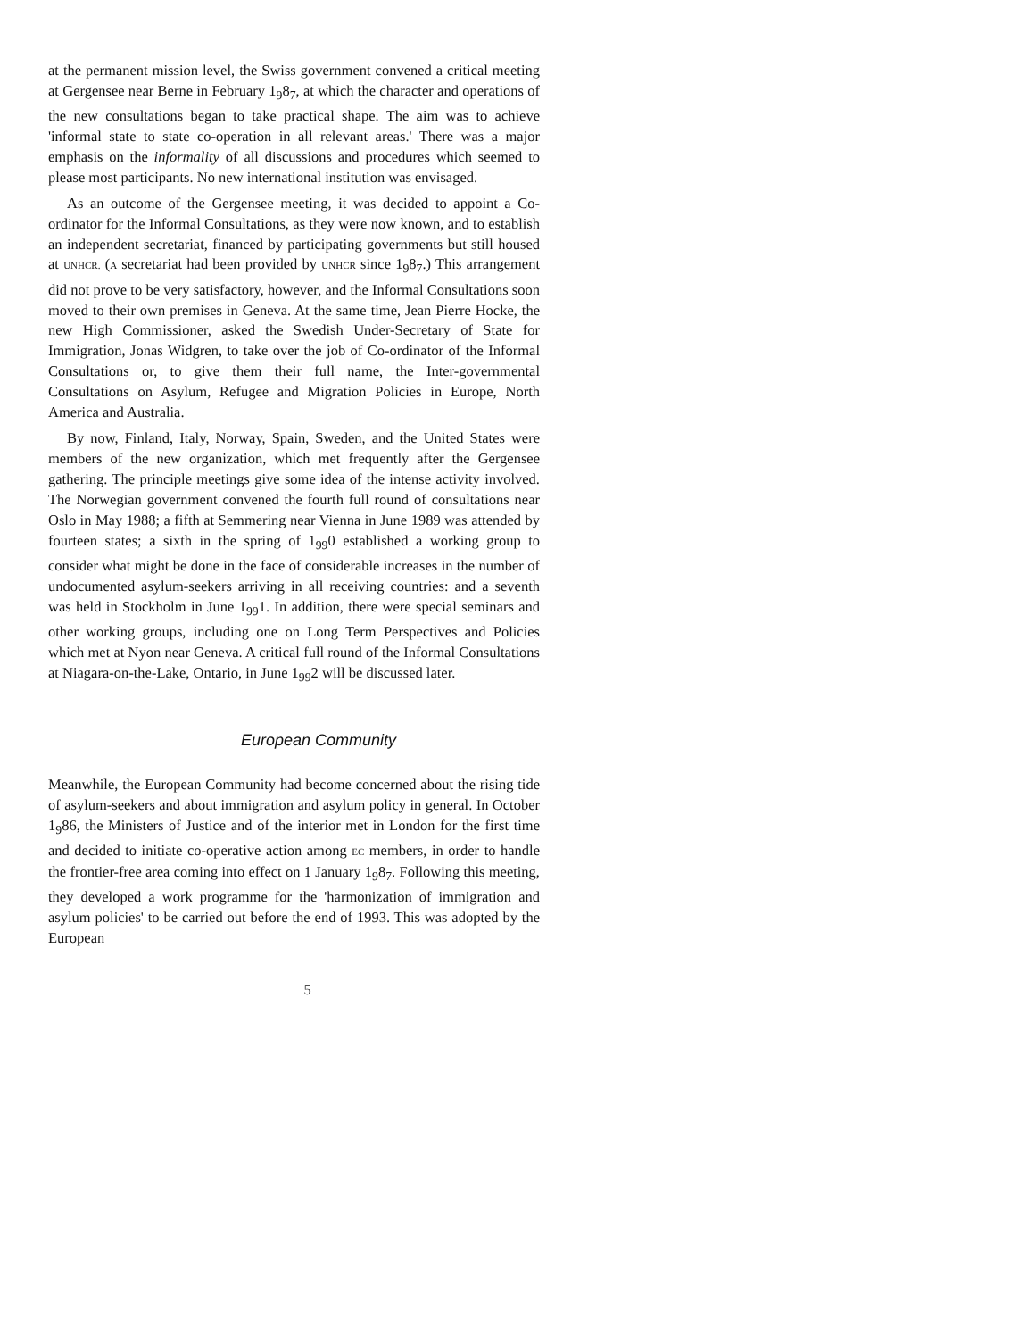at the permanent mission level, the Swiss government convened a critical meeting at Gergensee near Berne in February 1<sub>9</sub>8<sub>7</sub>, at which the character and operations of the new consultations began to take practical shape. The aim was to achieve 'informal state to state co-operation in all relevant areas.' There was a major emphasis on the informality of all discussions and procedures which seemed to please most participants. No new international institution was envisaged.
As an outcome of the Gergensee meeting, it was decided to appoint a Co-ordinator for the Informal Consultations, as they were now known, and to establish an independent secretariat, financed by participating governments but still housed at UNHCR. (A secretariat had been provided by UNHCR since 1<sub>9</sub>8<sub>7</sub>.) This arrangement did not prove to be very satisfactory, however, and the Informal Consultations soon moved to their own premises in Geneva. At the same time, Jean Pierre Hocke, the new High Commissioner, asked the Swedish Under-Secretary of State for Immigration, Jonas Widgren, to take over the job of Co-ordinator of the Informal Consultations or, to give them their full name, the Inter-governmental Consultations on Asylum, Refugee and Migration Policies in Europe, North America and Australia.
By now, Finland, Italy, Norway, Spain, Sweden, and the United States were members of the new organization, which met frequently after the Gergensee gathering. The principle meetings give some idea of the intense activity involved. The Norwegian government convened the fourth full round of consultations near Oslo in May 1988; a fifth at Semmering near Vienna in June 1989 was attended by fourteen states; a sixth in the spring of 1<sub>99</sub>0 established a working group to consider what might be done in the face of considerable increases in the number of undocumented asylum-seekers arriving in all receiving countries: and a seventh was held in Stockholm in June 1<sub>99</sub>1. In addition, there were special seminars and other working groups, including one on Long Term Perspectives and Policies which met at Nyon near Geneva. A critical full round of the Informal Consultations at Niagara-on-the-Lake, Ontario, in June 1<sub>99</sub>2 will be discussed later.
European Community
Meanwhile, the European Community had become concerned about the rising tide of asylum-seekers and about immigration and asylum policy in general. In October 1<sub>9</sub>86, the Ministers of Justice and of the interior met in London for the first time and decided to initiate co-operative action among EC members, in order to handle the frontier-free area coming into effect on 1 January 1<sub>9</sub>8<sub>7</sub>. Following this meeting, they developed a work programme for the 'harmonization of immigration and asylum policies' to be carried out before the end of 1993. This was adopted by the European
5